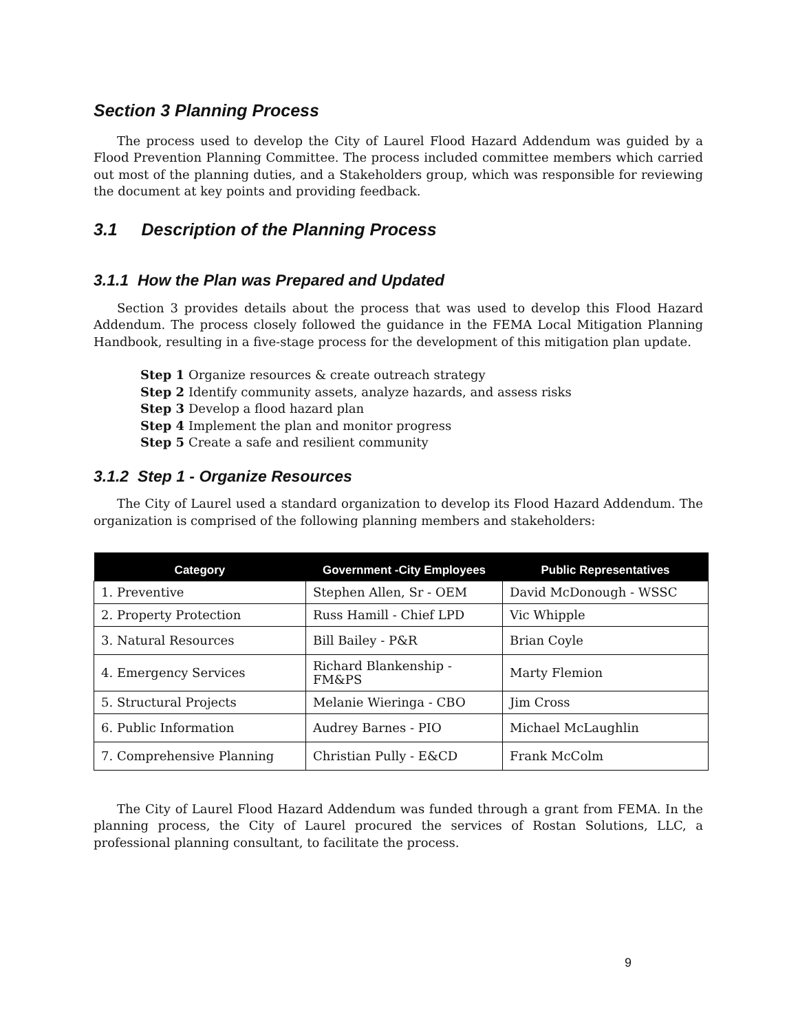Section 3 Planning Process
The process used to develop the City of Laurel Flood Hazard Addendum was guided by a Flood Prevention Planning Committee. The process included committee members which carried out most of the planning duties, and a Stakeholders group, which was responsible for reviewing the document at key points and providing feedback.
3.1 Description of the Planning Process
3.1.1 How the Plan was Prepared and Updated
Section 3 provides details about the process that was used to develop this Flood Hazard Addendum. The process closely followed the guidance in the FEMA Local Mitigation Planning Handbook, resulting in a five-stage process for the development of this mitigation plan update.
Step 1 Organize resources & create outreach strategy
Step 2 Identify community assets, analyze hazards, and assess risks
Step 3 Develop a flood hazard plan
Step 4 Implement the plan and monitor progress
Step 5 Create a safe and resilient community
3.1.2 Step 1 - Organize Resources
The City of Laurel used a standard organization to develop its Flood Hazard Addendum. The organization is comprised of the following planning members and stakeholders:
| Category | Government -City Employees | Public Representatives |
| --- | --- | --- |
| 1. Preventive | Stephen Allen, Sr - OEM | David McDonough - WSSC |
| 2. Property Protection | Russ Hamill - Chief LPD | Vic Whipple |
| 3. Natural Resources | Bill Bailey - P&R | Brian Coyle |
| 4. Emergency Services | Richard Blankenship - FM&PS | Marty Flemion |
| 5. Structural Projects | Melanie Wieringa - CBO | Jim Cross |
| 6. Public Information | Audrey Barnes - PIO | Michael McLaughlin |
| 7. Comprehensive Planning | Christian Pully - E&CD | Frank McColm |
The City of Laurel Flood Hazard Addendum was funded through a grant from FEMA. In the planning process, the City of Laurel procured the services of Rostan Solutions, LLC, a professional planning consultant, to facilitate the process.
9